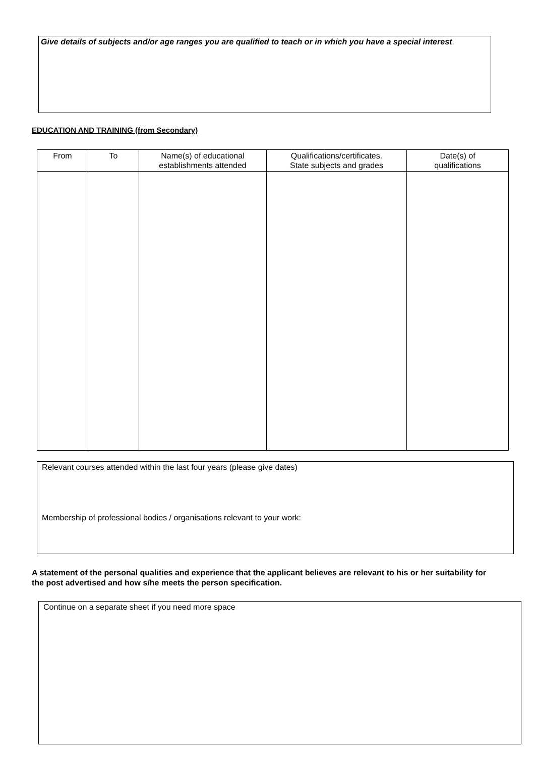Give details of subjects and/or age ranges you are qualified to teach or in which you have a special interest.
EDUCATION AND TRAINING (from Secondary)
| From | To | Name(s) of educational establishments attended | Qualifications/certificates. State subjects and grades | Date(s) of qualifications |
| --- | --- | --- | --- | --- |
Relevant courses attended within the last four years (please give dates)
Membership of professional bodies / organisations relevant to your work:
A statement of the personal qualities and experience that the applicant believes are relevant to his or her suitability for the post advertised and how s/he meets the person specification.
Continue on a separate sheet if you need more space